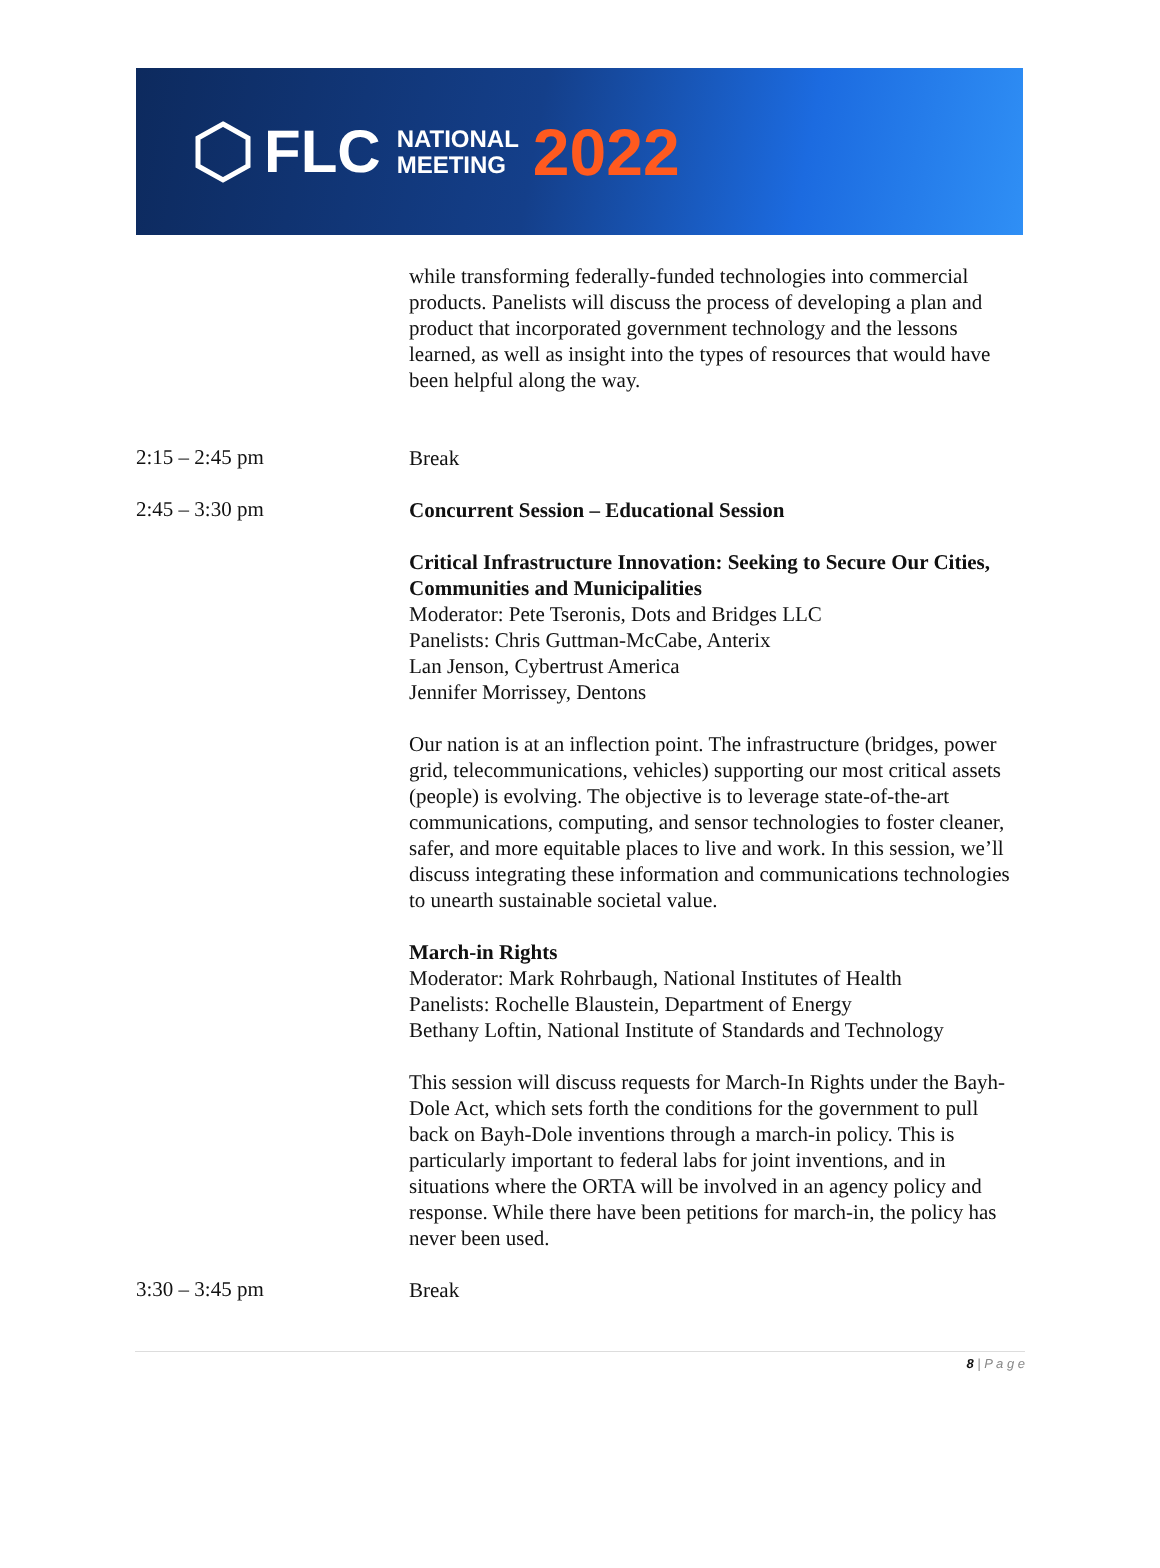FLC NATIONAL
MEETING 2022
while transforming federally-funded technologies into commercial products. Panelists will discuss the process of developing a plan and product that incorporated government technology and the lessons learned, as well as insight into the types of resources that would have been helpful along the way.
2:15 – 2:45 pm
Break
2:45 – 3:30 pm
Concurrent Session – Educational Session
Critical Infrastructure Innovation: Seeking to Secure Our Cities, Communities and Municipalities
Moderator: Pete Tseronis, Dots and Bridges LLC
Panelists: Chris Guttman-McCabe, Anterix
Lan Jenson, Cybertrust America
Jennifer Morrissey, Dentons
Our nation is at an inflection point. The infrastructure (bridges, power grid, telecommunications, vehicles) supporting our most critical assets (people) is evolving. The objective is to leverage state-of-the-art communications, computing, and sensor technologies to foster cleaner, safer, and more equitable places to live and work. In this session, we’ll discuss integrating these information and communications technologies to unearth sustainable societal value.
March-in Rights
Moderator: Mark Rohrbaugh, National Institutes of Health
Panelists: Rochelle Blaustein, Department of Energy
Bethany Loftin, National Institute of Standards and Technology
This session will discuss requests for March-In Rights under the Bayh-Dole Act, which sets forth the conditions for the government to pull back on Bayh-Dole inventions through a march-in policy. This is particularly important to federal labs for joint inventions, and in situations where the ORTA will be involved in an agency policy and response. While there have been petitions for march-in, the policy has never been used.
3:30 – 3:45 pm
Break
8 | P a g e